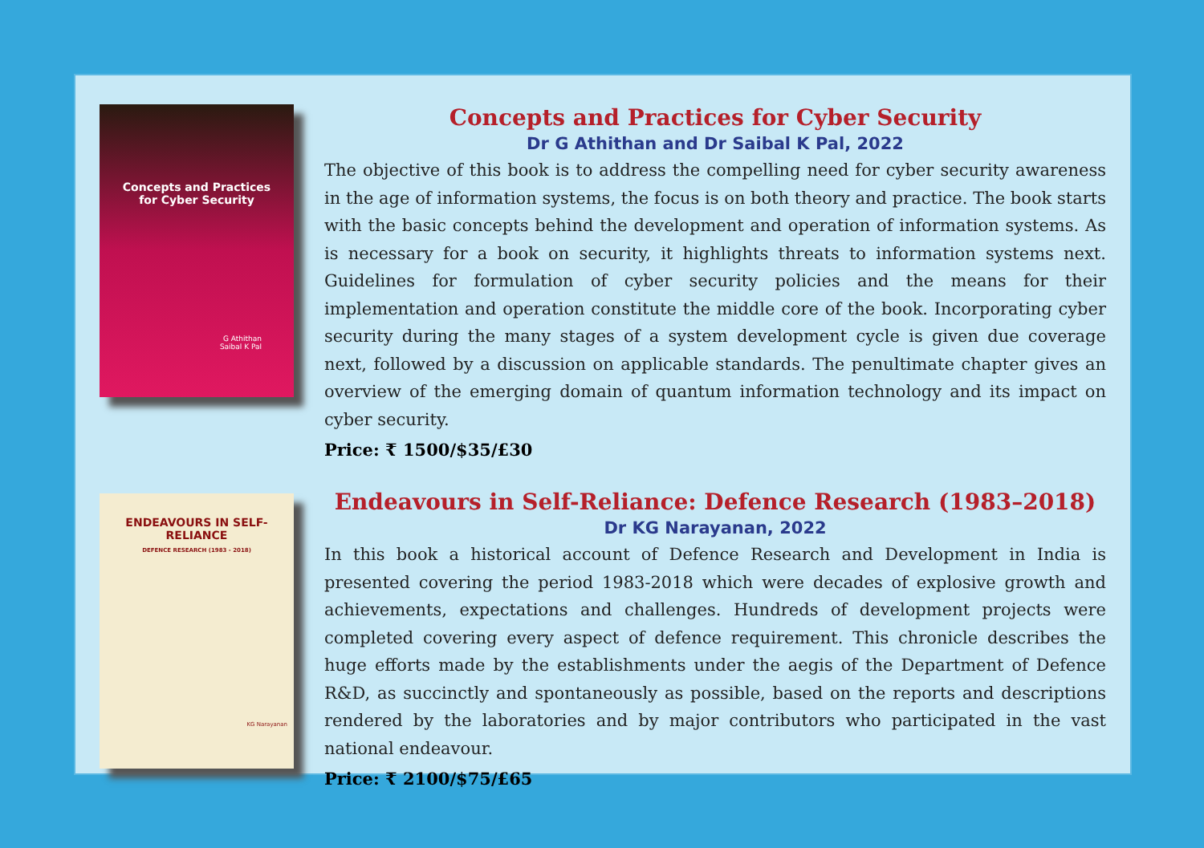Concepts and Practices
for Cyber Security
G Athithan
Saibal K Pal
Concepts and Practices for Cyber Security
Dr G Athithan and Dr Saibal K Pal, 2022
The objective of this book is to address the compelling need for cyber security awareness in the age of information systems, the focus is on both theory and practice. The book starts with the basic concepts behind the development and operation of information systems. As is necessary for a book on security, it highlights threats to information systems next. Guidelines for formulation of cyber security policies and the means for their implementation and operation constitute the middle core of the book. Incorporating cyber security during the many stages of a system development cycle is given due coverage next, followed by a discussion on applicable standards. The penultimate chapter gives an overview of the emerging domain of quantum information technology and its impact on cyber security.
Price: ₹ 1500/$35/£30
ENDEAVOURS IN SELF-RELIANCE
DEFENCE RESEARCH (1983 - 2018)
KG Narayanan
Endeavours in Self-Reliance: Defence Research (1983–2018)
Dr KG Narayanan, 2022
In this book a historical account of Defence Research and Development in India is presented covering the period 1983-2018 which were decades of explosive growth and achievements, expectations and challenges. Hundreds of development projects were completed covering every aspect of defence requirement. This chronicle describes the huge efforts made by the establishments under the aegis of the Department of Defence R&D, as succinctly and spontaneously as possible, based on the reports and descriptions rendered by the laboratories and by major contributors who participated in the vast national endeavour.
Price: ₹ 2100/$75/£65